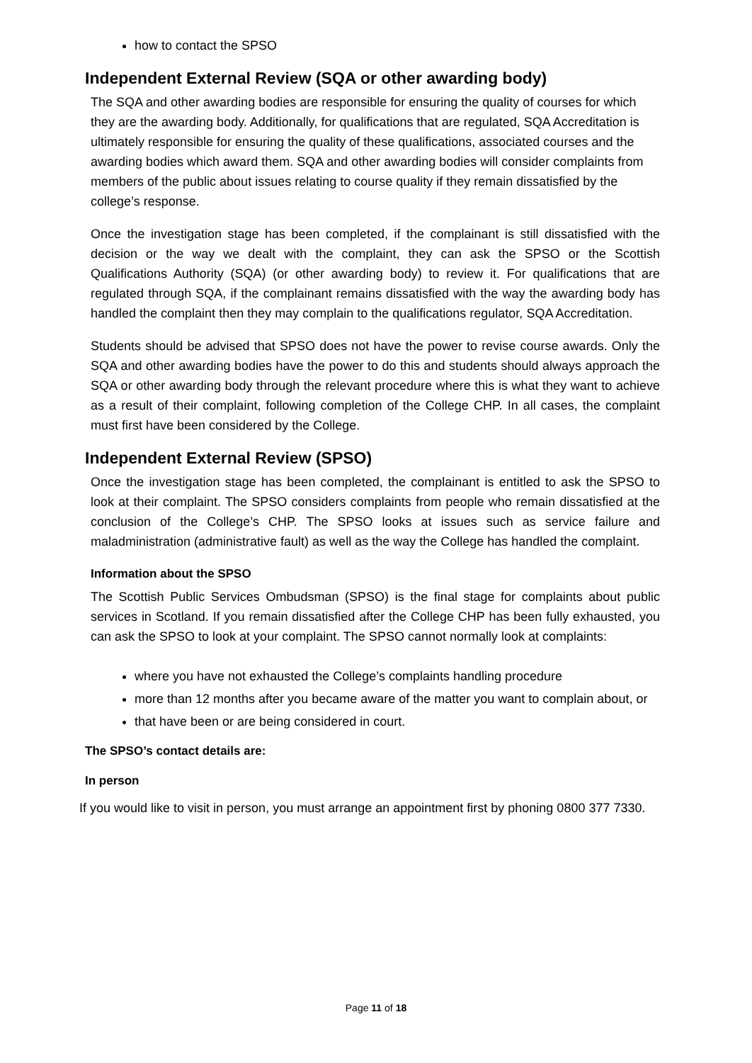how to contact the SPSO
Independent External Review (SQA or other awarding body)
The SQA and other awarding bodies are responsible for ensuring the quality of courses for which they are the awarding body. Additionally, for qualifications that are regulated, SQA Accreditation is ultimately responsible for ensuring the quality of these qualifications, associated courses and the awarding bodies which award them. SQA and other awarding bodies will consider complaints from members of the public about issues relating to course quality if they remain dissatisfied by the college’s response.
Once the investigation stage has been completed, if the complainant is still dissatisfied with the decision or the way we dealt with the complaint, they can ask the SPSO or the Scottish Qualifications Authority (SQA) (or other awarding body) to review it. For qualifications that are regulated through SQA, if the complainant remains dissatisfied with the way the awarding body has handled the complaint then they may complain to the qualifications regulator, SQA Accreditation.
Students should be advised that SPSO does not have the power to revise course awards. Only the SQA and other awarding bodies have the power to do this and students should always approach the SQA or other awarding body through the relevant procedure where this is what they want to achieve as a result of their complaint, following completion of the College CHP. In all cases, the complaint must first have been considered by the College.
Independent External Review (SPSO)
Once the investigation stage has been completed, the complainant is entitled to ask the SPSO to look at their complaint. The SPSO considers complaints from people who remain dissatisfied at the conclusion of the College’s CHP. The SPSO looks at issues such as service failure and maladministration (administrative fault) as well as the way the College has handled the complaint.
Information about the SPSO
The Scottish Public Services Ombudsman (SPSO) is the final stage for complaints about public services in Scotland. If you remain dissatisfied after the College CHP has been fully exhausted, you can ask the SPSO to look at your complaint. The SPSO cannot normally look at complaints:
where you have not exhausted the College’s complaints handling procedure
more than 12 months after you became aware of the matter you want to complain about, or
that have been or are being considered in court.
The SPSO’s contact details are:
In person
If you would like to visit in person, you must arrange an appointment first by phoning 0800 377 7330.
Page 11 of 18